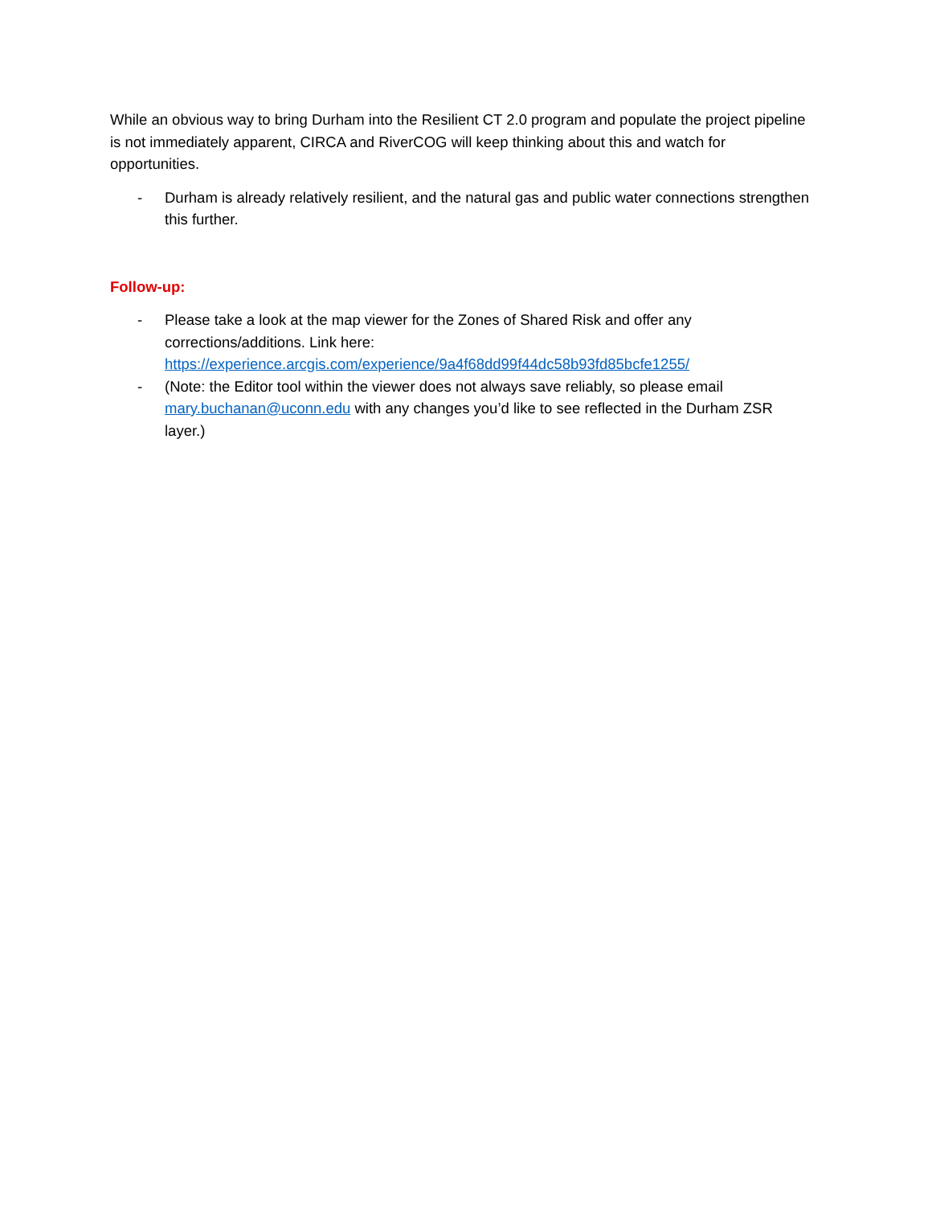While an obvious way to bring Durham into the Resilient CT 2.0 program and populate the project pipeline is not immediately apparent, CIRCA and RiverCOG will keep thinking about this and watch for opportunities.
- Durham is already relatively resilient, and the natural gas and public water connections strengthen this further.
Follow-up:
- Please take a look at the map viewer for the Zones of Shared Risk and offer any corrections/additions. Link here: https://experience.arcgis.com/experience/9a4f68dd99f44dc58b93fd85bcfe1255/
- (Note: the Editor tool within the viewer does not always save reliably, so please email mary.buchanan@uconn.edu with any changes you’d like to see reflected in the Durham ZSR layer.)